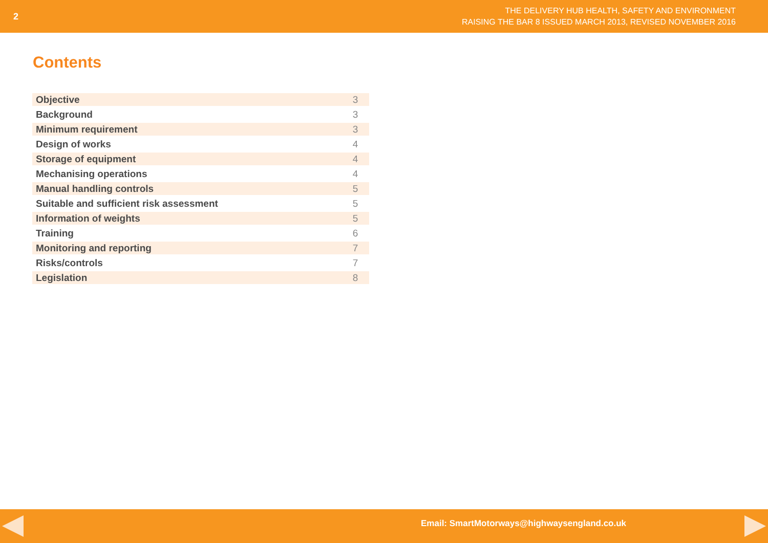2
THE DELIVERY HUB HEALTH, SAFETY AND ENVIRONMENT
RAISING THE BAR 8 ISSUED MARCH 2013, REVISED NOVEMBER 2016
Contents
| Objective | 3 |
| Background | 3 |
| Minimum requirement | 3 |
| Design of works | 4 |
| Storage of equipment | 4 |
| Mechanising operations | 4 |
| Manual handling controls | 5 |
| Suitable and sufficient risk assessment | 5 |
| Information of weights | 5 |
| Training | 6 |
| Monitoring and reporting | 7 |
| Risks/controls | 7 |
| Legislation | 8 |
Email: SmartMotorways@highwaysengland.co.uk